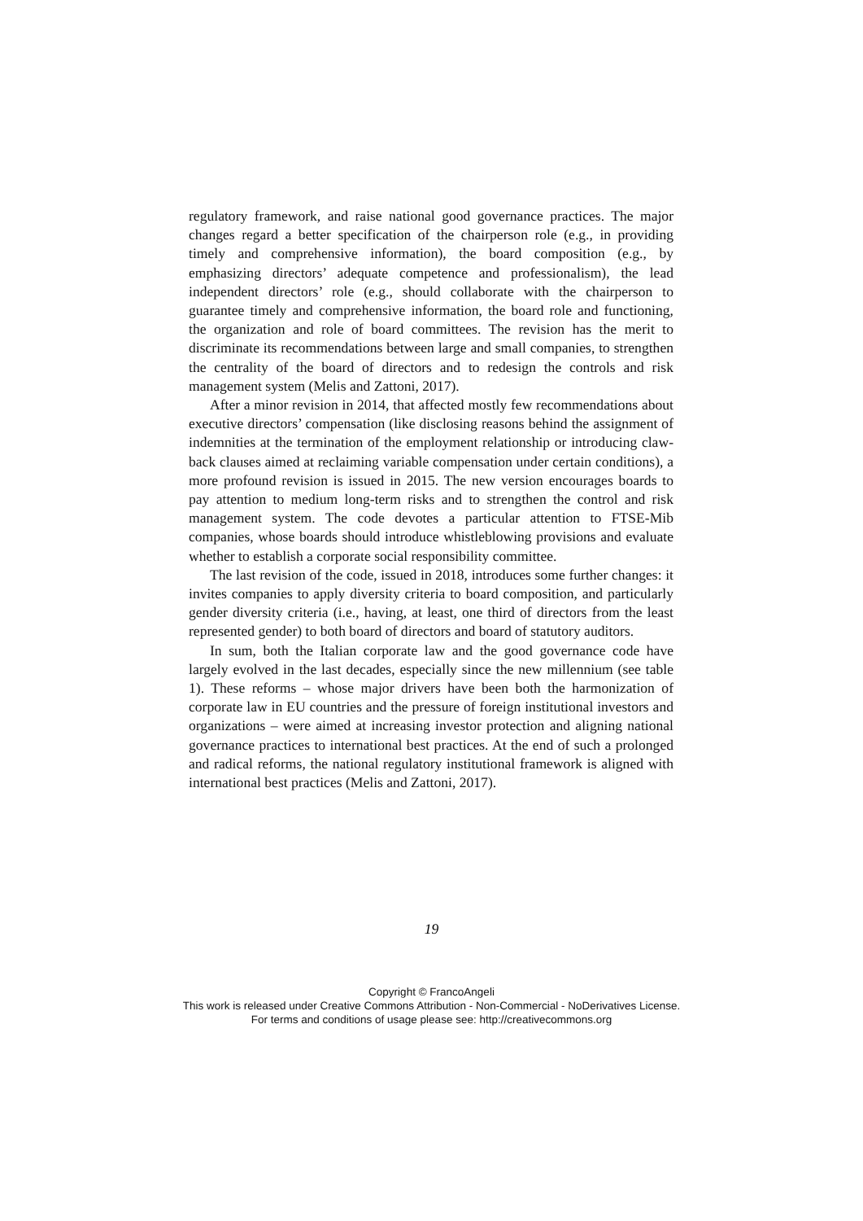regulatory framework, and raise national good governance practices. The major changes regard a better specification of the chairperson role (e.g., in providing timely and comprehensive information), the board composition (e.g., by emphasizing directors’ adequate competence and professionalism), the lead independent directors’ role (e.g., should collaborate with the chairperson to guarantee timely and comprehensive information, the board role and functioning, the organization and role of board committees. The revision has the merit to discriminate its recommendations between large and small companies, to strengthen the centrality of the board of directors and to redesign the controls and risk management system (Melis and Zattoni, 2017).
After a minor revision in 2014, that affected mostly few recommendations about executive directors’ compensation (like disclosing reasons behind the assignment of indemnities at the termination of the employment relationship or introducing claw-back clauses aimed at reclaiming variable compensation under certain conditions), a more profound revision is issued in 2015. The new version encourages boards to pay attention to medium long-term risks and to strengthen the control and risk management system. The code devotes a particular attention to FTSE-Mib companies, whose boards should introduce whistleblowing provisions and evaluate whether to establish a corporate social responsibility committee.
The last revision of the code, issued in 2018, introduces some further changes: it invites companies to apply diversity criteria to board composition, and particularly gender diversity criteria (i.e., having, at least, one third of directors from the least represented gender) to both board of directors and board of statutory auditors.
In sum, both the Italian corporate law and the good governance code have largely evolved in the last decades, especially since the new millennium (see table 1). These reforms – whose major drivers have been both the harmonization of corporate law in EU countries and the pressure of foreign institutional investors and organizations – were aimed at increasing investor protection and aligning national governance practices to international best practices. At the end of such a prolonged and radical reforms, the national regulatory institutional framework is aligned with international best practices (Melis and Zattoni, 2017).
19
Copyright © FrancoAngeli
This work is released under Creative Commons Attribution - Non-Commercial - NoDerivatives License.
For terms and conditions of usage please see: http://creativecommons.org